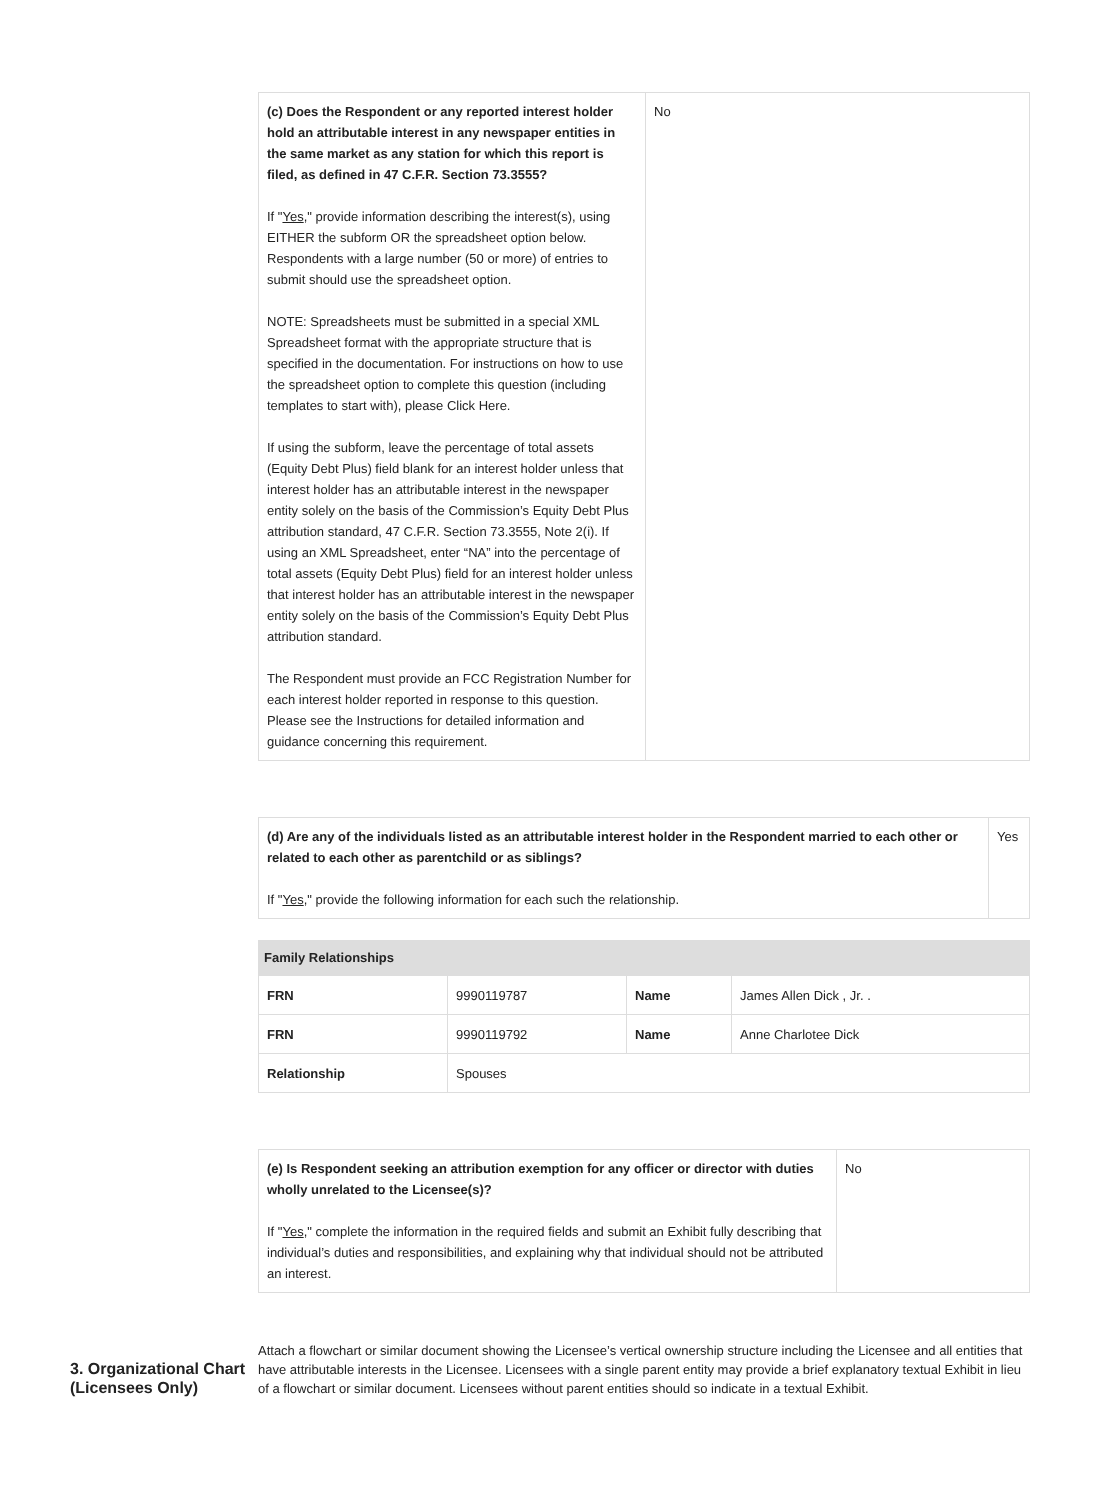| (c) Does the Respondent or any reported interest holder hold an attributable interest in any newspaper entities in the same market as any station for which this report is filed, as defined in 47 C.F.R. Section 73.3555? If " Yes ," provide information describing the interest(s), using EITHER the subform OR the spreadsheet option below. Respondents with a large number (50 or more) of entries to submit should use the spreadsheet option. NOTE: Spreadsheets must be submitted in a special XML Spreadsheet format with the appropriate structure that is specified in the documentation. For instructions on how to use the spreadsheet option to complete this question (including templates to start with), please Click Here. If using the subform, leave the percentage of total assets (Equity Debt Plus) field blank for an interest holder unless that interest holder has an attributable interest in the newspaper entity solely on the basis of the Commission’s Equity Debt Plus attribution standard, 47 C.F.R. Section 73.3555, Note 2(i). If using an XML Spreadsheet, enter “NA” into the percentage of total assets (Equity Debt Plus) field for an interest holder unless that interest holder has an attributable interest in the newspaper entity solely on the basis of the Commission’s Equity Debt Plus attribution standard. The Respondent must provide an FCC Registration Number for each interest holder reported in response to this question. Please see the Instructions for detailed information and guidance concerning this requirement. | No |
| (d) Are any of the individuals listed as an attributable interest holder in the Respondent married to each other or related to each other as parentchild or as siblings? If " Yes ," provide the following information for each such the relationship. | Yes |
Family Relationships
| FRN | 9990119787 | Name | James Allen Dick , Jr. . |
| FRN | 9990119792 | Name | Anne Charlotee Dick |
| Relationship | Spouses | | |
| (e) Is Respondent seeking an attribution exemption for any officer or director with duties wholly unrelated to the Licensee(s)? If " Yes ," complete the information in the required fields and submit an Exhibit fully describing that individual’s duties and responsibilities, and explaining why that individual should not be attributed an interest. | No |
3. Organizational Chart (Licensees Only)
Attach a flowchart or similar document showing the Licensee’s vertical ownership structure including the Licensee and all entities that have attributable interests in the Licensee. Licensees with a single parent entity may provide a brief explanatory textual Exhibit in lieu of a flowchart or similar document. Licensees without parent entities should so indicate in a textual Exhibit.